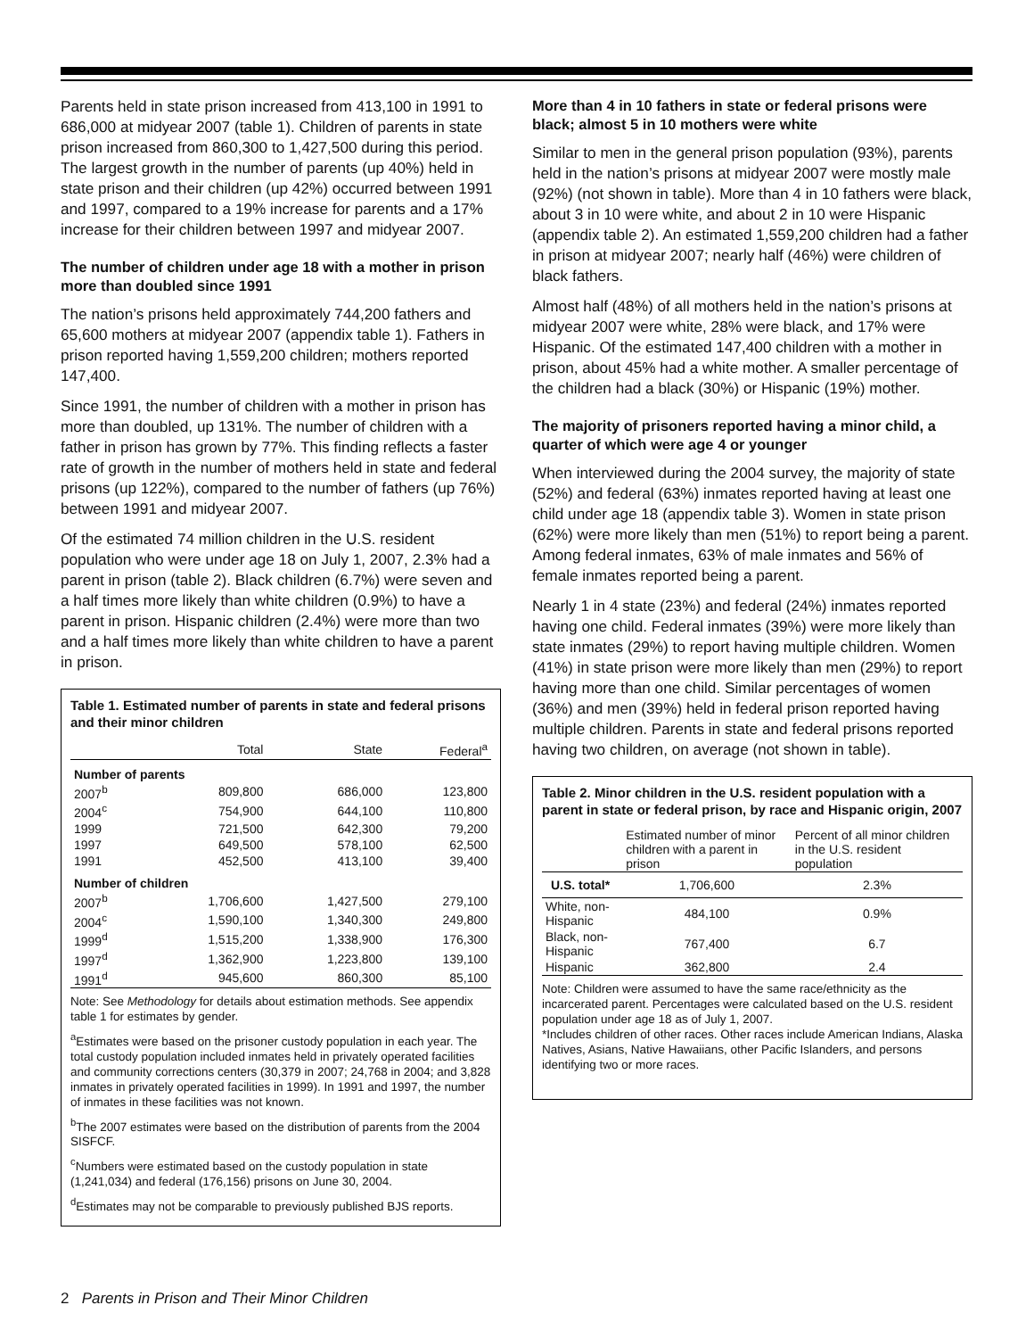Parents held in state prison increased from 413,100 in 1991 to 686,000 at midyear 2007 (table 1). Children of parents in state prison increased from 860,300 to 1,427,500 during this period. The largest growth in the number of parents (up 40%) held in state prison and their children (up 42%) occurred between 1991 and 1997, compared to a 19% increase for parents and a 17% increase for their children between 1997 and midyear 2007.
The number of children under age 18 with a mother in prison more than doubled since 1991
The nation’s prisons held approximately 744,200 fathers and 65,600 mothers at midyear 2007 (appendix table 1). Fathers in prison reported having 1,559,200 children; mothers reported 147,400.
Since 1991, the number of children with a mother in prison has more than doubled, up 131%. The number of children with a father in prison has grown by 77%. This finding reflects a faster rate of growth in the number of mothers held in state and federal prisons (up 122%), compared to the number of fathers (up 76%) between 1991 and midyear 2007.
Of the estimated 74 million children in the U.S. resident population who were under age 18 on July 1, 2007, 2.3% had a parent in prison (table 2). Black children (6.7%) were seven and a half times more likely than white children (0.9%) to have a parent in prison. Hispanic children (2.4%) were more than two and a half times more likely than white children to have a parent in prison.
Table 1. Estimated number of parents in state and federal prisons and their minor children
| | Total | State | Federal<sup>a</sup> |
| --- | --- | --- | --- |
| Number of parents | | | |
| 2007<sup>b</sup> | 809,800 | 686,000 | 123,800 |
| 2004<sup>c</sup> | 754,900 | 644,100 | 110,800 |
| 1999 | 721,500 | 642,300 | 79,200 |
| 1997 | 649,500 | 578,100 | 62,500 |
| 1991 | 452,500 | 413,100 | 39,400 |
| Number of children | | | |
| 2007<sup>b</sup> | 1,706,600 | 1,427,500 | 279,100 |
| 2004<sup>c</sup> | 1,590,100 | 1,340,300 | 249,800 |
| 1999<sup>d</sup> | 1,515,200 | 1,338,900 | 176,300 |
| 1997<sup>d</sup> | 1,362,900 | 1,223,800 | 139,100 |
| 1991<sup>d</sup> | 945,600 | 860,300 | 85,100 |
Note: See Methodology for details about estimation methods. See appendix table 1 for estimates by gender.
<sup>a</sup> Estimates were based on the prisoner custody population in each year. The total custody population included inmates held in privately operated facilities and community corrections centers (30,379 in 2007; 24,768 in 2004; and 3,828 inmates in privately operated facilities in 1999). In 1991 and 1997, the number of inmates in these facilities was not known.
<sup>b</sup> The 2007 estimates were based on the distribution of parents from the 2004 SISFCF.
<sup>c</sup> Numbers were estimated based on the custody population in state (1,241,034) and federal (176,156) prisons on June 30, 2004.
<sup>d</sup> Estimates may not be comparable to previously published BJS reports.
More than 4 in 10 fathers in state or federal prisons were black; almost 5 in 10 mothers were white
Similar to men in the general prison population (93%), parents held in the nation’s prisons at midyear 2007 were mostly male (92%) (not shown in table). More than 4 in 10 fathers were black, about 3 in 10 were white, and about 2 in 10 were Hispanic (appendix table 2). An estimated 1,559,200 children had a father in prison at midyear 2007; nearly half (46%) were children of black fathers.
Almost half (48%) of all mothers held in the nation’s prisons at midyear 2007 were white, 28% were black, and 17% were Hispanic. Of the estimated 147,400 children with a mother in prison, about 45% had a white mother. A smaller percentage of the children had a black (30%) or Hispanic (19%) mother.
The majority of prisoners reported having a minor child, a quarter of which were age 4 or younger
When interviewed during the 2004 survey, the majority of state (52%) and federal (63%) inmates reported having at least one child under age 18 (appendix table 3). Women in state prison (62%) were more likely than men (51%) to report being a parent. Among federal inmates, 63% of male inmates and 56% of female inmates reported being a parent.
Nearly 1 in 4 state (23%) and federal (24%) inmates reported having one child. Federal inmates (39%) were more likely than state inmates (29%) to report having multiple children. Women (41%) in state prison were more likely than men (29%) to report having more than one child. Similar percentages of women (36%) and men (39%) held in federal prison reported having multiple children. Parents in state and federal prisons reported having two children, on average (not shown in table).
Table 2. Minor children in the U.S. resident population with a parent in state or federal prison, by race and Hispanic origin, 2007
| | Estimated number of minor children with a parent in prison | Percent of all minor children in the U.S. resident population |
| --- | --- | --- |
| U.S. total* | 1,706,600 | 2.3% |
| White, non-Hispanic | 484,100 | 0.9% |
| Black, non-Hispanic | 767,400 | 6.7 |
| Hispanic | 362,800 | 2.4 |
Note: Children were assumed to have the same race/ethnicity as the incarcerated parent. Percentages were calculated based on the U.S. resident population under age 18 as of July 1, 2007.
*Includes children of other races. Other races include American Indians, Alaska Natives, Asians, Native Hawaiians, other Pacific Islanders, and persons identifying two or more races.
2 Parents in Prison and Their Minor Children